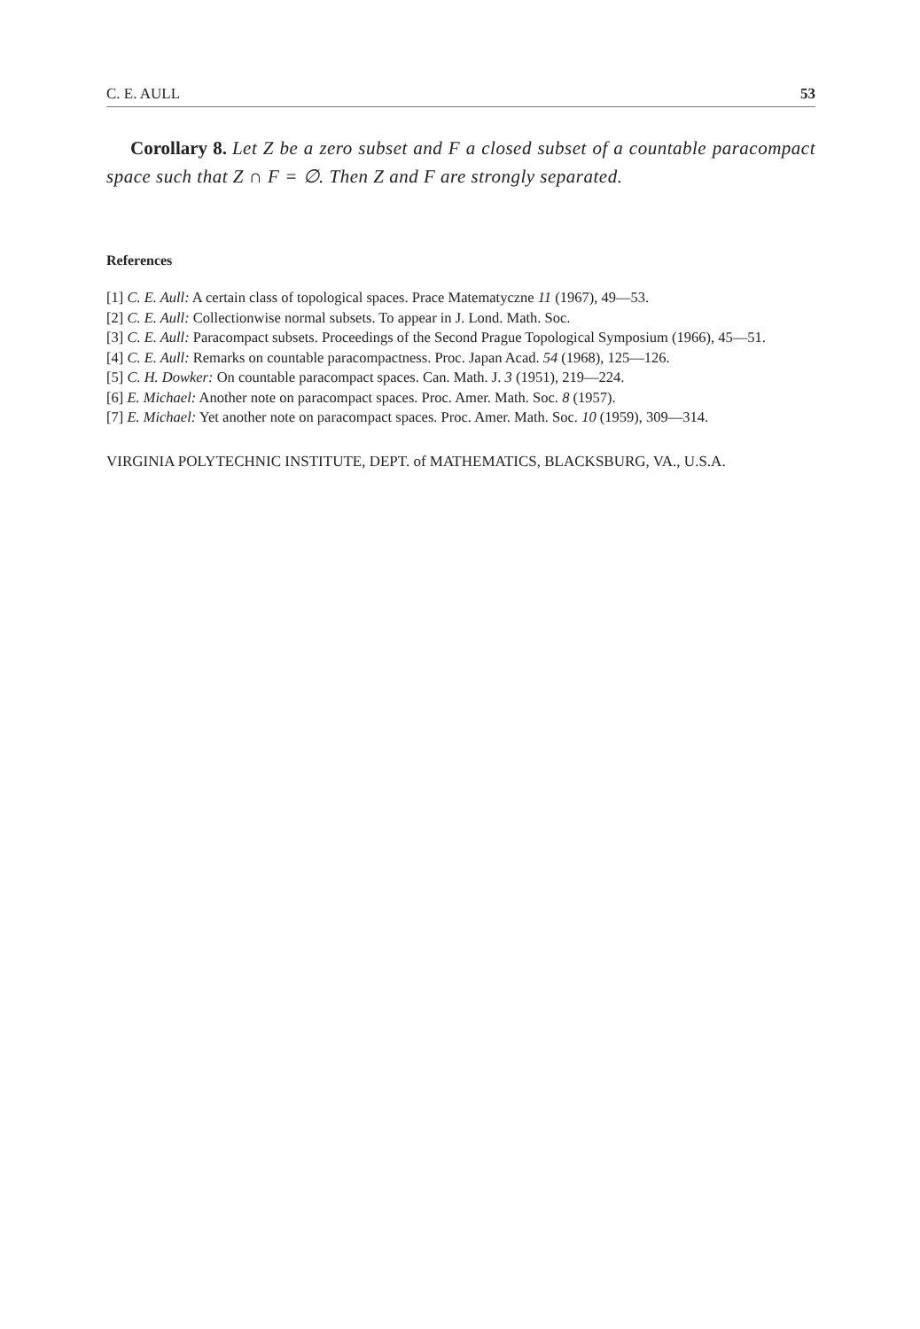C. E. AULL 53
Corollary 8. Let Z be a zero subset and F a closed subset of a countable para­compact space such that Z ∩ F = ∅. Then Z and F are strongly separated.
References
[1] C. E. Aull: A certain class of topological spaces. Prace Matematyczne 11 (1967), 49—53.
[2] C. E. Aull: Collectionwise normal subsets. To appear in J. Lond. Math. Soc.
[3] C. E. Aull: Paracompact subsets. Proceedings of the Second Prague Topological Symposium (1966), 45—51.
[4] C. E. Aull: Remarks on countable paracompactness. Proc. Japan Acad. 54 (1968), 125—126.
[5] C. H. Dowker: On countable paracompact spaces. Can. Math. J. 3 (1951), 219—224.
[6] E. Michael: Another note on paracompact spaces. Proc. Amer. Math. Soc. 8 (1957).
[7] E. Michael: Yet another note on paracompact spaces. Proc. Amer. Math. Soc. 10 (1959), 309—314.
VIRGINIA POLYTECHNIC INSTITUTE, DEPT. of MATHEMATICS, BLACKSBURG, VA., U.S.A.